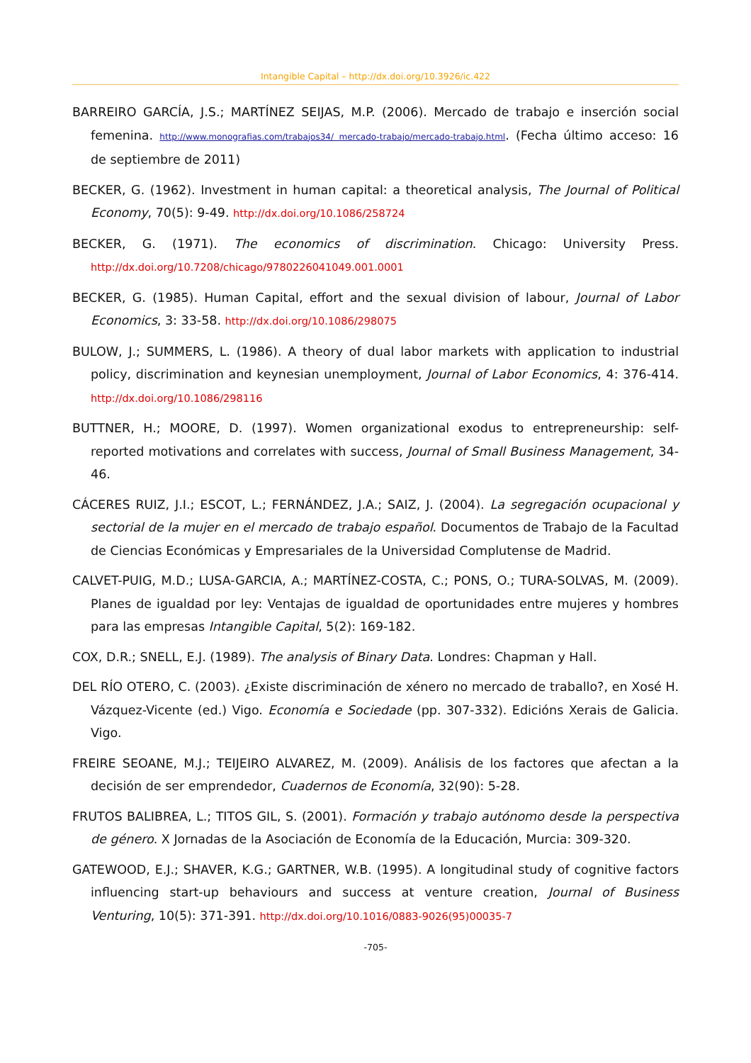Intangible Capital – http://dx.doi.org/10.3926/ic.422
BARREIRO GARCÍA, J.S.; MARTÍNEZ SEIJAS, M.P. (2006). Mercado de trabajo e inserción social femenina. http://www.monografias.com/trabajos34/ mercado-trabajo/mercado-trabajo.html. (Fecha último acceso: 16 de septiembre de 2011)
BECKER, G. (1962). Investment in human capital: a theoretical analysis, The Journal of Political Economy, 70(5): 9-49. http://dx.doi.org/10.1086/258724
BECKER, G. (1971). The economics of discrimination. Chicago: University Press. http://dx.doi.org/10.7208/chicago/9780226041049.001.0001
BECKER, G. (1985). Human Capital, effort and the sexual division of labour, Journal of Labor Economics, 3: 33-58. http://dx.doi.org/10.1086/298075
BULOW, J.; SUMMERS, L. (1986). A theory of dual labor markets with application to industrial policy, discrimination and keynesian unemployment, Journal of Labor Economics, 4: 376-414. http://dx.doi.org/10.1086/298116
BUTTNER, H.; MOORE, D. (1997). Women organizational exodus to entrepreneurship: self-reported motivations and correlates with success, Journal of Small Business Management, 34-46.
CÁCERES RUIZ, J.I.; ESCOT, L.; FERNÁNDEZ, J.A.; SAIZ, J. (2004). La segregación ocupacional y sectorial de la mujer en el mercado de trabajo español. Documentos de Trabajo de la Facultad de Ciencias Económicas y Empresariales de la Universidad Complutense de Madrid.
CALVET-PUIG, M.D.; LUSA-GARCIA, A.; MARTÍNEZ-COSTA, C.; PONS, O.; TURA-SOLVAS, M. (2009). Planes de igualdad por ley: Ventajas de igualdad de oportunidades entre mujeres y hombres para las empresas Intangible Capital, 5(2): 169-182.
COX, D.R.; SNELL, E.J. (1989). The analysis of Binary Data. Londres: Chapman y Hall.
DEL RÍO OTERO, C. (2003). ¿Existe discriminación de xénero no mercado de traballo?, en Xosé H. Vázquez-Vicente (ed.) Vigo. Economía e Sociedade (pp. 307-332). Edicións Xerais de Galicia. Vigo.
FREIRE SEOANE, M.J.; TEIJEIRO ALVAREZ, M. (2009). Análisis de los factores que afectan a la decisión de ser emprendedor, Cuadernos de Economía, 32(90): 5-28.
FRUTOS BALIBREA, L.; TITOS GIL, S. (2001). Formación y trabajo autónomo desde la perspectiva de género. X Jornadas de la Asociación de Economía de la Educación, Murcia: 309-320.
GATEWOOD, E.J.; SHAVER, K.G.; GARTNER, W.B. (1995). A longitudinal study of cognitive factors influencing start-up behaviours and success at venture creation, Journal of Business Venturing, 10(5): 371-391. http://dx.doi.org/10.1016/0883-9026(95)00035-7
-705-